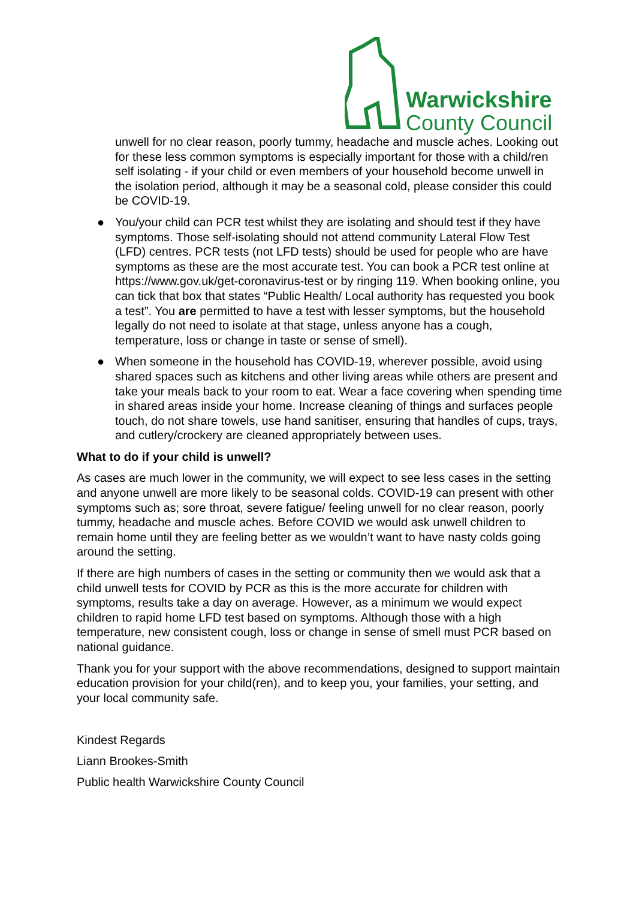Warwickshire
County Council
unwell for no clear reason, poorly tummy, headache and muscle aches. Looking out for these less common symptoms is especially important for those with a child/ren self isolating - if your child or even members of your household become unwell in the isolation period, although it may be a seasonal cold, please consider this could be COVID-19.
● You/your child can PCR test whilst they are isolating and should test if they have symptoms. Those self-isolating should not attend community Lateral Flow Test (LFD) centres. PCR tests (not LFD tests) should be used for people who are have symptoms as these are the most accurate test. You can book a PCR test online at https://www.gov.uk/get-coronavirus-test or by ringing 119. When booking online, you can tick that box that states “Public Health/ Local authority has requested you book a test”. You are permitted to have a test with lesser symptoms, but the household legally do not need to isolate at that stage, unless anyone has a cough, temperature, loss or change in taste or sense of smell).
● When someone in the household has COVID-19, wherever possible, avoid using shared spaces such as kitchens and other living areas while others are present and take your meals back to your room to eat. Wear a face covering when spending time in shared areas inside your home. Increase cleaning of things and surfaces people touch, do not share towels, use hand sanitiser, ensuring that handles of cups, trays, and cutlery/crockery are cleaned appropriately between uses.
What to do if your child is unwell?
As cases are much lower in the community, we will expect to see less cases in the setting and anyone unwell are more likely to be seasonal colds. COVID-19 can present with other symptoms such as; sore throat, severe fatigue/ feeling unwell for no clear reason, poorly tummy, headache and muscle aches. Before COVID we would ask unwell children to remain home until they are feeling better as we wouldn’t want to have nasty colds going around the setting.
If there are high numbers of cases in the setting or community then we would ask that a child unwell tests for COVID by PCR as this is the more accurate for children with symptoms, results take a day on average. However, as a minimum we would expect children to rapid home LFD test based on symptoms. Although those with a high temperature, new consistent cough, loss or change in sense of smell must PCR based on national guidance.
Thank you for your support with the above recommendations, designed to support maintain education provision for your child(ren), and to keep you, your families, your setting, and your local community safe.
Kindest Regards
Liann Brookes-Smith
Public health Warwickshire County Council